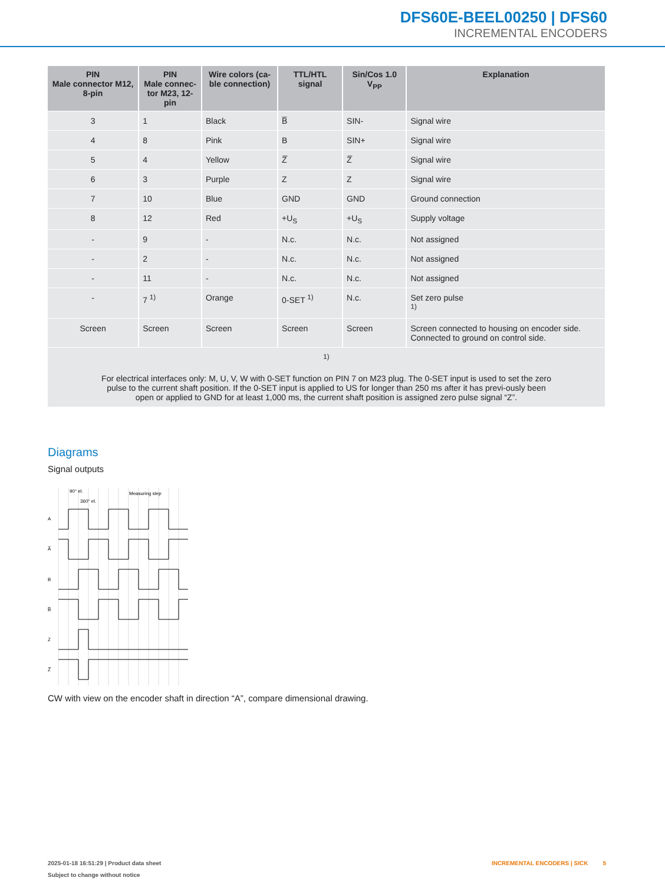DFS60E-BEEL00250 | DFS60
INCREMENTAL ENCODERS
| PIN Male connector M12, 8-pin | PIN Male connec- tor M23, 12-pin | Wire colors (ca- ble connection) | TTL/HTL signal | Sin/Cos 1.0 V<sub>PP</sub> | Explanation |
| --- | --- | --- | --- | --- | --- |
| 3 | 1 | Black | B̅ | SIN- | Signal wire |
| 4 | 8 | Pink | B | SIN+ | Signal wire |
| 5 | 4 | Yellow | Z̅ | Z̅ | Signal wire |
| 6 | 3 | Purple | Z | Z | Signal wire |
| 7 | 10 | Blue | GND | GND | Ground connection |
| 8 | 12 | Red | +U<sub>S</sub> | +U<sub>S</sub> | Supply voltage |
| - | 9 | - | N.c. | N.c. | Not assigned |
| - | 2 | - | N.c. | N.c. | Not assigned |
| - | 11 | - | N.c. | N.c. | Not assigned |
| - | 7 <sup>1)</sup> | Orange | 0-SET <sup>1)</sup> | N.c. | Set zero pulse <sup>1)</sup> |
| Screen | Screen | Screen | Screen | Screen | Screen connected to housing on encoder side. Connected to ground on control side. |
| <sup>1)</sup> For electrical interfaces only: M, U, V, W with 0-SET function on PIN 7 on M23 plug. The 0-SET input is used to set the zero pulse to the current shaft position. If the 0-SET input is applied to US for longer than 250 ms after it has previ-ously been open or applied to GND for at least 1,000 ms, the current shaft position is assigned zero pulse signal “Z”. | | | | | |
Diagrams
Signal outputs
90° el.
360° el.
Measuring step
A
A̅
B
B̅
Z
Z̅
CW with view on the encoder shaft in direction “A”, compare dimensional drawing.
2025-01-18 16:51:29 | Product data sheet
Subject to change without notice
INCREMENTAL ENCODERS | SICK 5